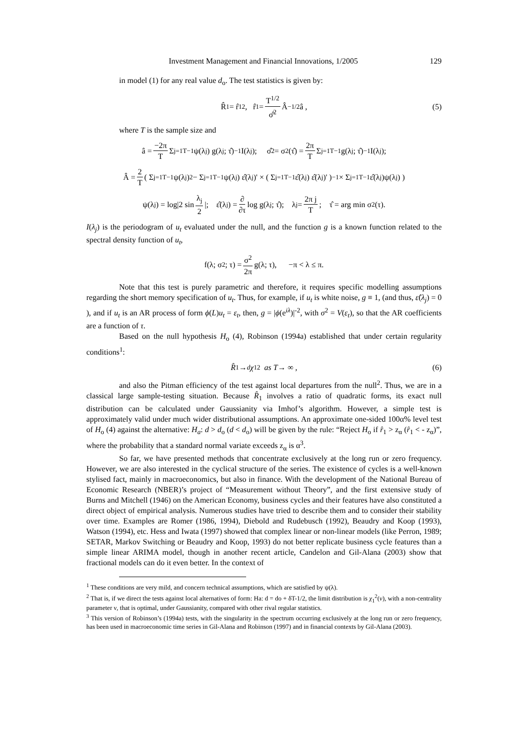Investment Management and Financial Innovations, 1/2005 129
in model (1) for any real value d<sub>o</sub>. The test statistics is given by:
R̂<sub>1</sub> = r̂<sub>1</sub><sup>2</sup>, r̂<sub>1</sub> = T<sup>1/2</sup> σ̂<sup>2</sup> Â<sup>−1/2</sup> â , (5)
where T is the sample size and
â = −2π T Σ<sub>j=1</sub><sup>T−1</sup> ψ(λ<sub>j</sub>) g(λ<sub>j</sub>; τ̂)<sup>−1</sup> I(λ<sub>j</sub>); σ̂<sup>2</sup> = σ<sup>2</sup>(τ̂) = 2π T Σ<sub>j=1</sub><sup>T−1</sup> g(λ<sub>j</sub>; τ̂)<sup>−1</sup> I(λ<sub>j</sub>);
Â = 2 T ( Σ<sub>j=1</sub><sup>T−1</sup> ψ(λ<sub>j</sub>)<sup>2</sup> − Σ<sub>j=1</sub><sup>T−1</sup> ψ(λ<sub>j</sub>) ε̂(λ<sub>j</sub>)' × ( Σ<sub>j=1</sub><sup>T−1</sup> ε̂(λ<sub>j</sub>) ε̂(λ<sub>j</sub>)' )<sup>−1</sup> × Σ<sub>j=1</sub><sup>T−1</sup> ε̂(λ<sub>j</sub>)ψ(λ<sub>j</sub>) )
ψ(λ<sub>j</sub>) = log|2 sin λ<sub>j</sub> 2 |; ε̂(λ<sub>j</sub>) = ∂ ∂τ log g(λ<sub>j</sub>; τ̂); λ<sub>j</sub> = 2π j T; τ̂ = arg min σ<sup>2</sup>(τ).
I(λ<sub>j</sub>) is the periodogram of u<sub>t</sub> evaluated under the null, and the function g is a known function related to the spectral density function of u<sub>t</sub>,
f(λ; σ<sup>2</sup>; τ) = σ<sup>2</sup> 2π g(λ; τ), −π < λ ≤ π.
Note that this test is purely parametric and therefore, it requires specific modelling assumptions regarding the short memory specification of u<sub>t</sub>. Thus, for example, if u<sub>t</sub> is white noise, g ≡ 1, (and thus, ε̂(λ<sub>j</sub>) = 0 ), and if u<sub>t</sub> is an AR process of form ϕ(L)u<sub>t</sub> = ε<sub>t</sub>, then, g = |ϕ(e<sup>iλ</sup>)|<sup>-2</sup>, with σ<sup>2</sup> = V(ε<sub>t</sub>), so that the AR coefficients are a function of τ.
Based on the null hypothesis H<sub>o</sub> (4), Robinson (1994a) established that under certain regularity conditions<sup>1</sup>:
R̂<sub>1</sub> →<sub>d</sub> χ<sub>1</sub><sup>2</sup> as T → ∞ , (6)
and also the Pitman efficiency of the test against local departures from the null<sup>2</sup>. Thus, we are in a classical large sample-testing situation. Because R̂<sub>1</sub> involves a ratio of quadratic forms, its exact null distribution can be calculated under Gaussianity via Imhof’s algorithm. However, a simple test is approximately valid under much wider distributional assumptions. An approximate one-sided 100α% level test of H<sub>o</sub> (4) against the alternative: H<sub>a</sub>: d > d<sub>o</sub> (d < d<sub>o</sub>) will be given by the rule: “Reject H<sub>o</sub> if r̂<sub>1</sub> > z<sub>α</sub> (r̂<sub>1</sub> < - z<sub>α</sub>)”, where the probability that a standard normal variate exceeds z<sub>α</sub> is α<sup>3</sup>.
So far, we have presented methods that concentrate exclusively at the long run or zero frequency. However, we are also interested in the cyclical structure of the series. The existence of cycles is a well-known stylised fact, mainly in macroeconomics, but also in finance. With the development of the National Bureau of Economic Research (NBER)’s project of “Measurement without Theory”, and the first extensive study of Burns and Mitchell (1946) on the American Economy, business cycles and their features have also constituted a direct object of empirical analysis. Numerous studies have tried to describe them and to consider their stability over time. Examples are Romer (1986, 1994), Diebold and Rudebusch (1992), Beaudry and Koop (1993), Watson (1994), etc. Hess and Iwata (1997) showed that complex linear or non-linear models (like Perron, 1989; SETAR, Markov Switching or Beaudry and Koop, 1993) do not better replicate business cycle features than a simple linear ARIMA model, though in another recent article, Candelon and Gil-Alana (2003) show that fractional models can do it even better. In the context of
<sup>1</sup> These conditions are very mild, and concern technical assumptions, which are satisfied by ψ(λ).
<sup>2</sup> That is, if we direct the tests against local alternatives of form: Ha: d = do + δT-1/2, the limit distribution is χ<sub>1</sub><sup>2</sup>(ν), with a non-centrality parameter ν, that is optimal, under Gaussianity, compared with other rival regular statistics.
<sup>3</sup> This version of Robinson’s (1994a) tests, with the singularity in the spectrum occurring exclusively at the long run or zero frequency, has been used in macroeconomic time series in Gil-Alana and Robinson (1997) and in financial contexts by Gil-Alana (2003).